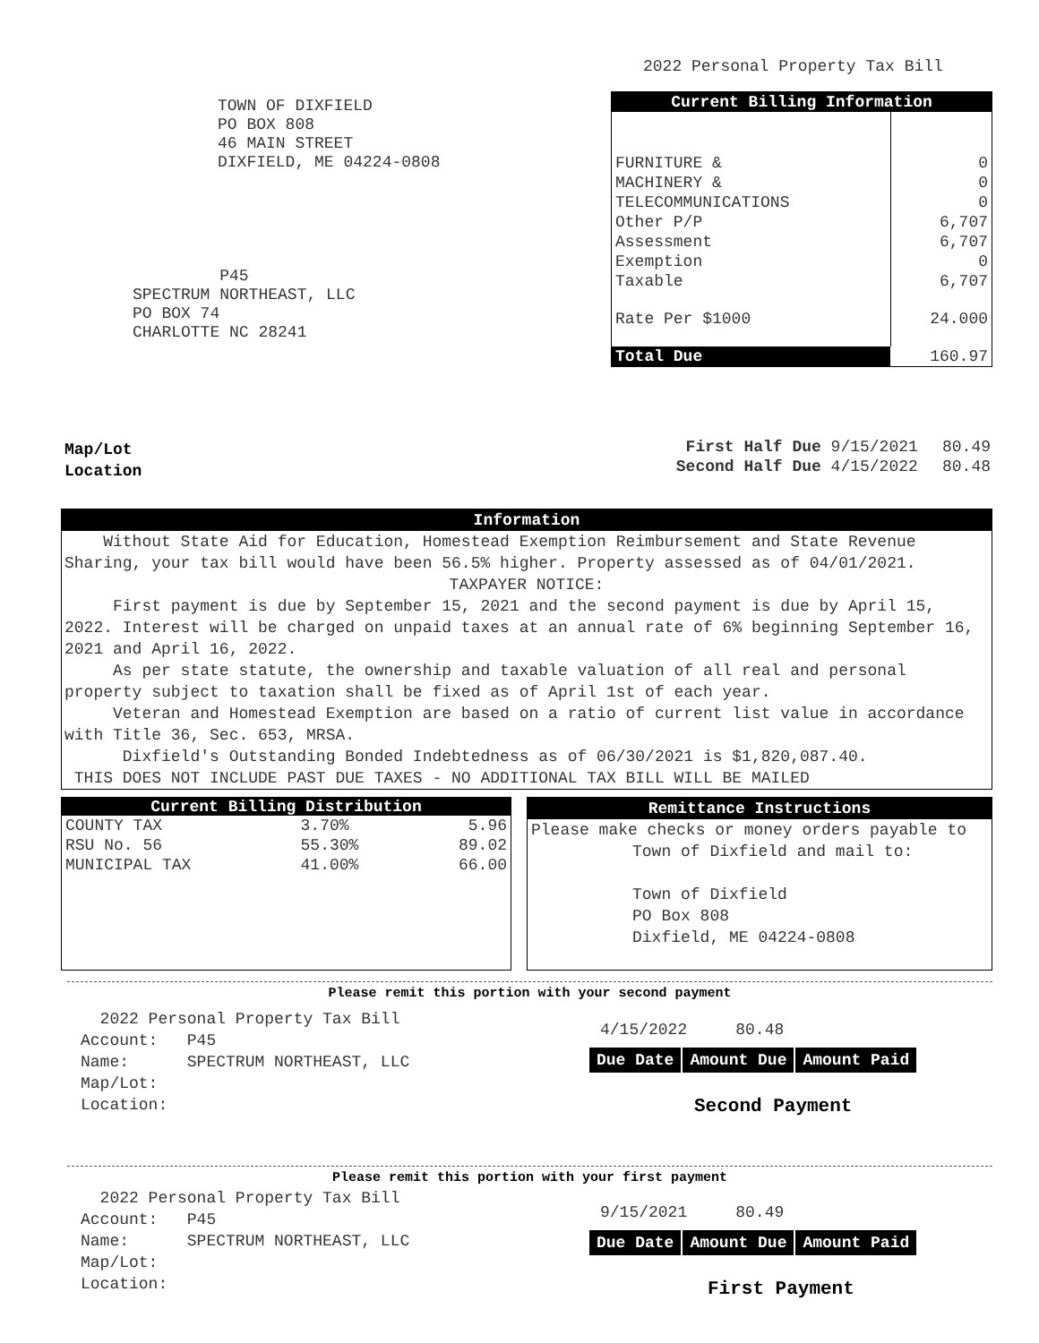2022 Personal Property Tax Bill
TOWN OF DIXFIELD
PO BOX 808
46 MAIN STREET
DIXFIELD, ME 04224-0808
P45
SPECTRUM NORTHEAST, LLC
PO BOX 74
CHARLOTTE NC 28241
| Current Billing Information | |
| FURNITURE & | 0 |
| MACHINERY & | 0 |
| TELECOMMUNICATIONS | 0 |
| Other P/P | 6,707 |
| Assessment | 6,707 |
| Exemption | 0 |
| Taxable | 6,707 |
| Rate Per $1000 | 24.000 |
| Total Due | 160.97 |
Map/Lot
Location
| First Half Due 9/15/2021 | 80.49 |
| Second Half Due 4/15/2022 | 80.48 |
Information
Without State Aid for Education, Homestead Exemption Reimbursement and State Revenue Sharing, your tax bill would have been 56.5% higher. Property assessed as of 04/01/2021.
TAXPAYER NOTICE:
First payment is due by September 15, 2021 and the second payment is due by April 15, 2022. Interest will be charged on unpaid taxes at an annual rate of 6% beginning September 16, 2021 and April 16, 2022.
As per state statute, the ownership and taxable valuation of all real and personal property subject to taxation shall be fixed as of April 1st of each year.
Veteran and Homestead Exemption are based on a ratio of current list value in accordance with Title 36, Sec. 653, MRSA.
Dixfield's Outstanding Bonded Indebtedness as of 06/30/2021 is $1,820,087.40.
THIS DOES NOT INCLUDE PAST DUE TAXES - NO ADDITIONAL TAX BILL WILL BE MAILED
Current Billing Distribution
| COUNTY TAX | 3.70% | 5.96 |
| RSU No. 56 | 55.30% | 89.02 |
| MUNICIPAL TAX | 41.00% | 66.00 |
Remittance Instructions
Please make checks or money orders payable to
Town of Dixfield and mail to:
Town of Dixfield
PO Box 808
Dixfield, ME 04224-0808
Please remit this portion with your second payment
2022 Personal Property Tax Bill
Account: P45
Name: SPECTRUM NORTHEAST, LLC
Map/Lot:
Location:
4/15/2022 80.48
| Due Date | Amount Due | Amount Paid |
Second Payment
Please remit this portion with your first payment
2022 Personal Property Tax Bill
Account: P45
Name: SPECTRUM NORTHEAST, LLC
Map/Lot:
Location:
9/15/2021 80.49
| Due Date | Amount Due | Amount Paid |
First Payment